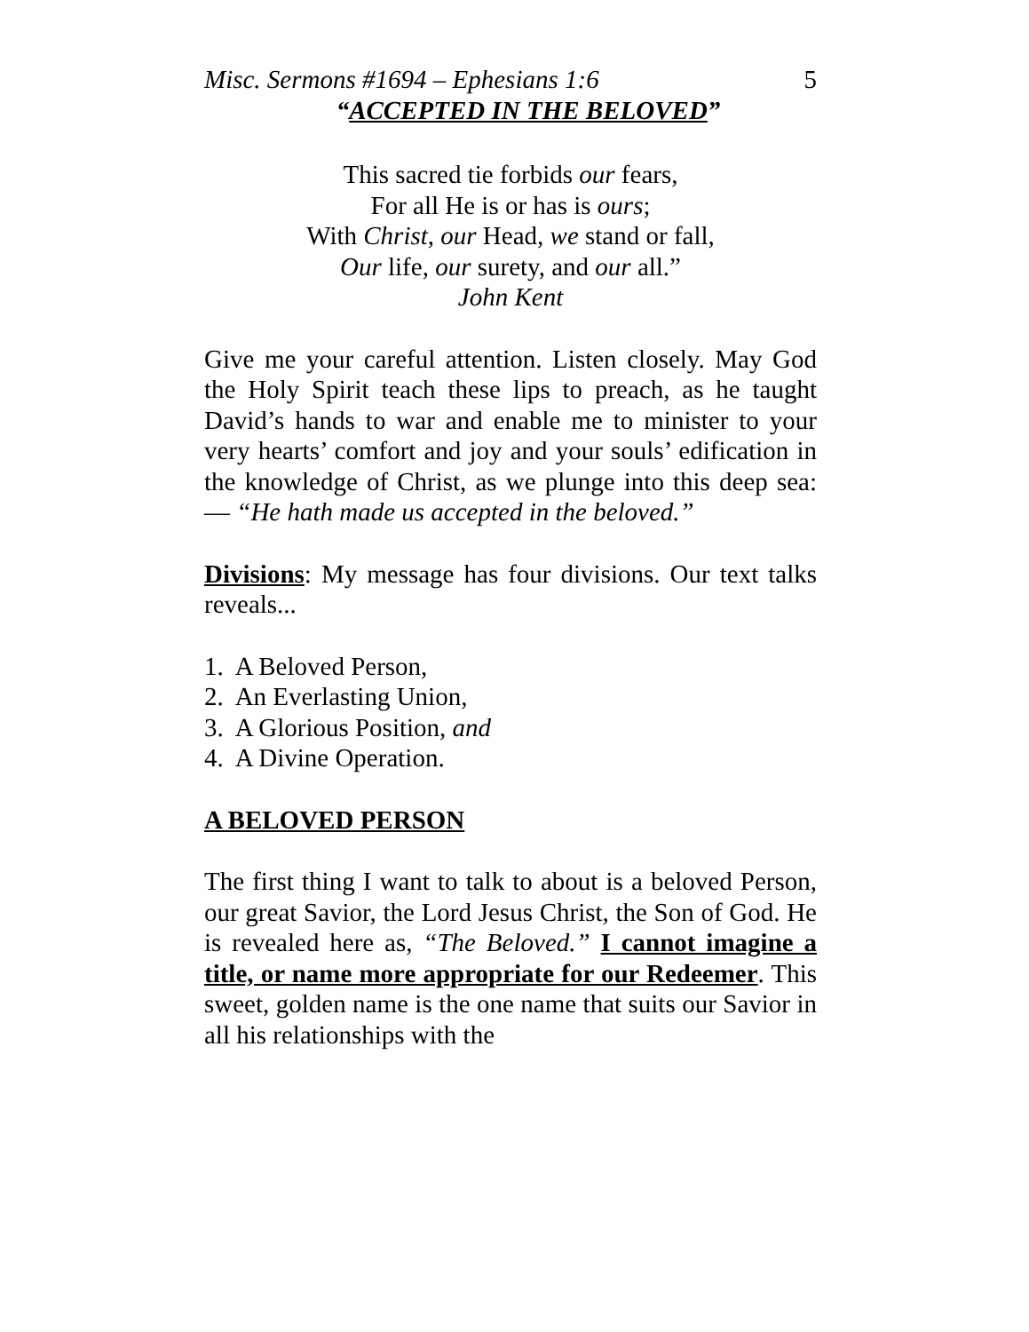Misc. Sermons #1694 – Ephesians 1:6 5
“ACCEPTED IN THE BELOVED”
This sacred tie forbids our fears,
For all He is or has is ours;
With Christ, our Head, we stand or fall,
Our life, our surety, and our all.”
John Kent
Give me your careful attention. Listen closely. May God the Holy Spirit teach these lips to preach, as he taught David’s hands to war and enable me to minister to your very hearts’ comfort and joy and your souls’ edification in the knowledge of Christ, as we plunge into this deep sea: — “He hath made us accepted in the beloved.”
Divisions: My message has four divisions. Our text talks reveals...
1. A Beloved Person,
2. An Everlasting Union,
3. A Glorious Position, and
4. A Divine Operation.
A BELOVED PERSON
The first thing I want to talk to about is a beloved Person, our great Savior, the Lord Jesus Christ, the Son of God. He is revealed here as, “The Beloved.” I cannot imagine a title, or name more appropriate for our Redeemer. This sweet, golden name is the one name that suits our Savior in all his relationships with the